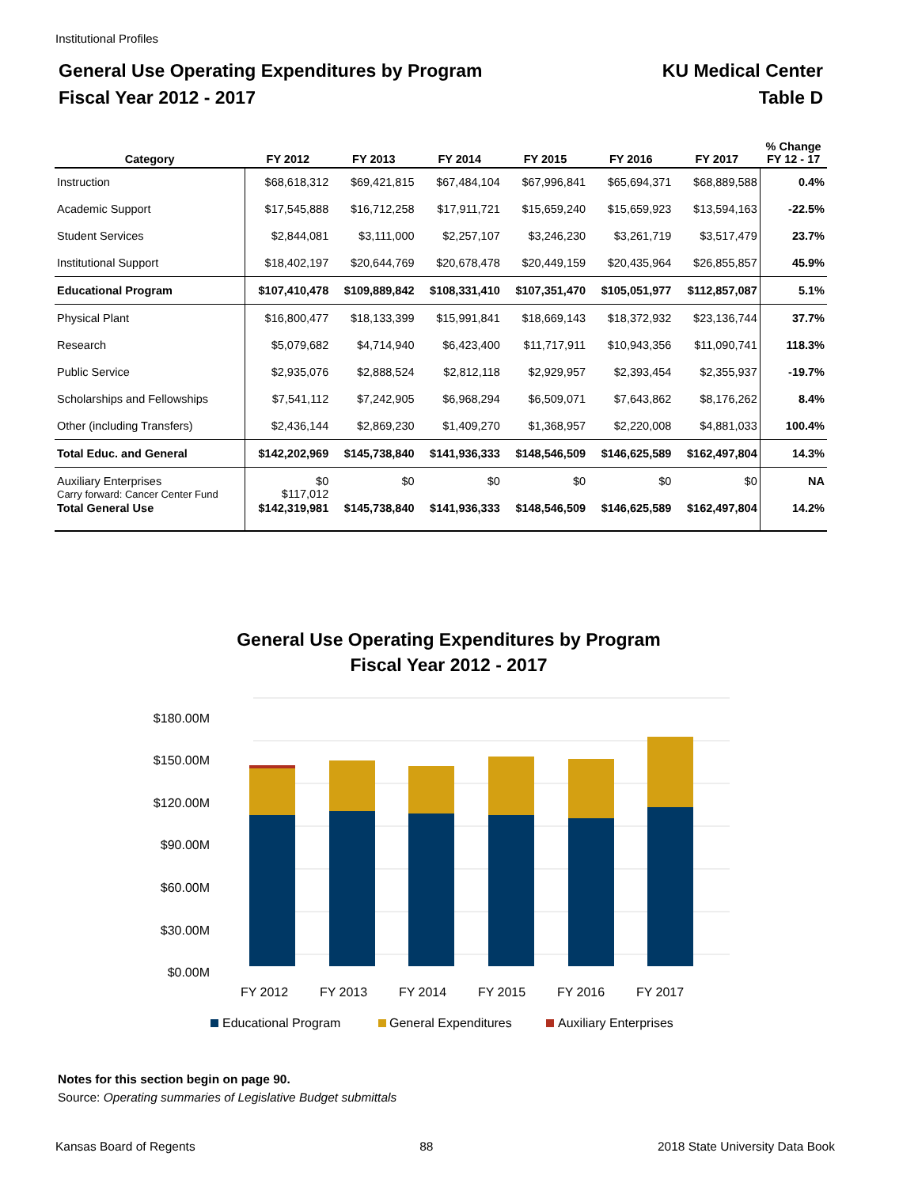Institutional Profiles
General Use Operating Expenditures by Program
Fiscal Year 2012 - 2017
KU Medical Center
Table D
| Category | FY 2012 | FY 2013 | FY 2014 | FY 2015 | FY 2016 | FY 2017 | % Change FY 12 - 17 |
| --- | --- | --- | --- | --- | --- | --- | --- |
| Instruction | $68,618,312 | $69,421,815 | $67,484,104 | $67,996,841 | $65,694,371 | $68,889,588 | 0.4% |
| Academic Support | $17,545,888 | $16,712,258 | $17,911,721 | $15,659,240 | $15,659,923 | $13,594,163 | -22.5% |
| Student Services | $2,844,081 | $3,111,000 | $2,257,107 | $3,246,230 | $3,261,719 | $3,517,479 | 23.7% |
| Institutional Support | $18,402,197 | $20,644,769 | $20,678,478 | $20,449,159 | $20,435,964 | $26,855,857 | 45.9% |
| Educational Program | $107,410,478 | $109,889,842 | $108,331,410 | $107,351,470 | $105,051,977 | $112,857,087 | 5.1% |
| Physical Plant | $16,800,477 | $18,133,399 | $15,991,841 | $18,669,143 | $18,372,932 | $23,136,744 | 37.7% |
| Research | $5,079,682 | $4,714,940 | $6,423,400 | $11,717,911 | $10,943,356 | $11,090,741 | 118.3% |
| Public Service | $2,935,076 | $2,888,524 | $2,812,118 | $2,929,957 | $2,393,454 | $2,355,937 | -19.7% |
| Scholarships and Fellowships | $7,541,112 | $7,242,905 | $6,968,294 | $6,509,071 | $7,643,862 | $8,176,262 | 8.4% |
| Other (including Transfers) | $2,436,144 | $2,869,230 | $1,409,270 | $1,368,957 | $2,220,008 | $4,881,033 | 100.4% |
| Total Educ. and General | $142,202,969 | $145,738,840 | $141,936,333 | $148,546,509 | $146,625,589 | $162,497,804 | 14.3% |
| Auxiliary Enterprises Carry forward: Cancer Center Fund | $0 $117,012 | $0 | $0 | $0 | $0 | $0 | NA |
| Total General Use | $142,319,981 | $145,738,840 | $141,936,333 | $148,546,509 | $146,625,589 | $162,497,804 | 14.2% |
General Use Operating Expenditures by Program
Fiscal Year 2012 - 2017
$180.00M
$150.00M
$120.00M
$90.00M
$60.00M
$30.00M
$0.00M
FY 2012
FY 2013
FY 2014
FY 2015
FY 2016
FY 2017
Educational Program
General Expenditures
Auxiliary Enterprises
Notes for this section begin on page 90.
Source: Operating summaries of Legislative Budget submittals
Kansas Board of Regents 88 2018 State University Data Book